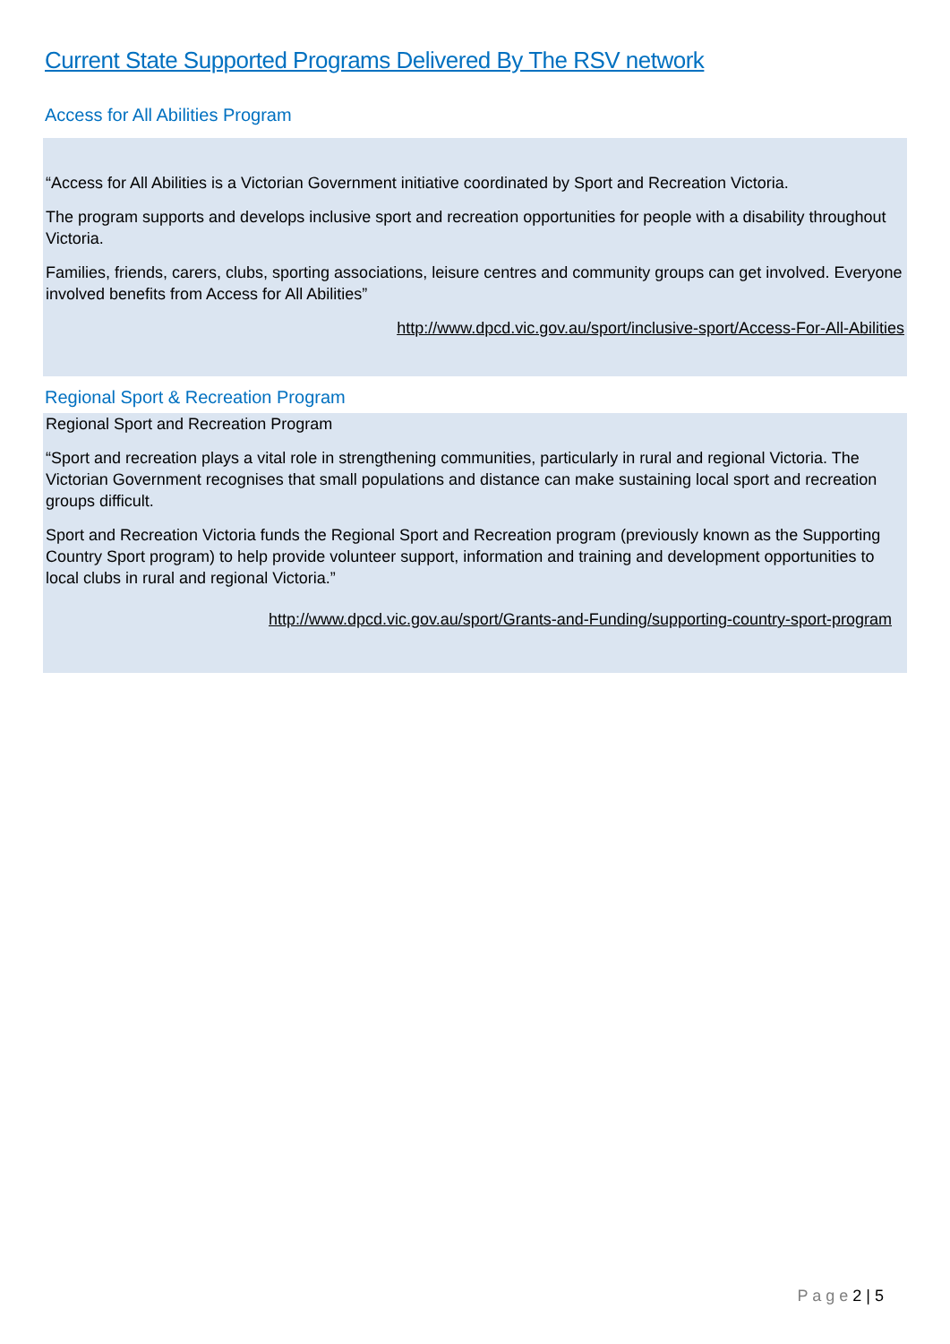Current State Supported Programs Delivered By The RSV network
Access for All Abilities Program
“Access for All Abilities is a Victorian Government initiative coordinated by Sport and Recreation Victoria.
The program supports and develops inclusive sport and recreation opportunities for people with a disability throughout Victoria.
Families, friends, carers, clubs, sporting associations, leisure centres and community groups can get involved. Everyone involved benefits from Access for All Abilities”
http://www.dpcd.vic.gov.au/sport/inclusive-sport/Access-For-All-Abilities
Regional Sport & Recreation Program
Regional Sport and Recreation Program
“Sport and recreation plays a vital role in strengthening communities, particularly in rural and regional Victoria. The Victorian Government recognises that small populations and distance can make sustaining local sport and recreation groups difficult.
Sport and Recreation Victoria funds the Regional Sport and Recreation program (previously known as the Supporting Country Sport program) to help provide volunteer support, information and training and development opportunities to local clubs in rural and regional Victoria.”
http://www.dpcd.vic.gov.au/sport/Grants-and-Funding/supporting-country-sport-program
P a g e 2 | 5